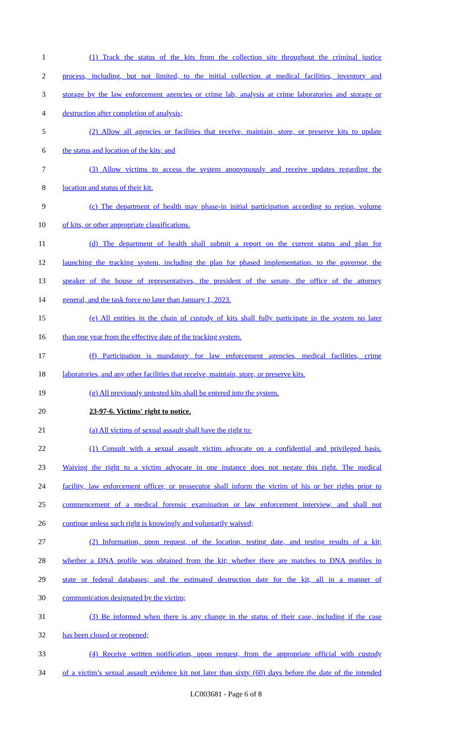1 (1) Track the status of the kits from the collection site throughout the criminal justice
2 process, including, but not limited, to the initial collection at medical facilities, inventory and
3 storage by the law enforcement agencies or crime lab, analysis at crime laboratories and storage or
4 destruction after completion of analysis;
5 (2) Allow all agencies or facilities that receive, maintain, store, or preserve kits to update
6 the status and location of the kits; and
7 (3) Allow victims to access the system anonymously and receive updates regarding the
8 location and status of their kit.
9 (c) The department of health may phase-in initial participation according to region, volume
10 of kits, or other appropriate classifications.
11 (d) The department of health shall submit a report on the current status and plan for
12 launching the tracking system, including the plan for phased implementation, to the governor, the
13 speaker of the house of representatives, the president of the senate, the office of the attorney
14 general, and the task force no later than January 1, 2023.
15 (e) All entities in the chain of custody of kits shall fully participate in the system no later
16 than one year from the effective date of the tracking system.
17 (f) Participation is mandatory for law enforcement agencies, medical facilities, crime
18 laboratories, and any other facilities that receive, maintain, store, or preserve kits.
19 (g) All previously untested kits shall be entered into the system.
20 23-97-6. Victims' right to notice.
21 (a) All victims of sexual assault shall have the right to:
22 (1) Consult with a sexual assault victim advocate on a confidential and privileged basis.
23 Waiving the right to a victim advocate in one instance does not negate this right. The medical
24 facility, law enforcement officer, or prosecutor shall inform the victim of his or her rights prior to
25 commencement of a medical forensic examination or law enforcement interview, and shall not
26 continue unless such right is knowingly and voluntarily waived;
27 (2) Information, upon request, of the location, testing date, and testing results of a kit;
28 whether a DNA profile was obtained from the kit; whether there are matches to DNA profiles in
29 state or federal databases; and the estimated destruction date for the kit, all in a manner of
30 communication designated by the victim;
31 (3) Be informed when there is any change in the status of their case, including if the case
32 has been closed or reopened;
33 (4) Receive written notification, upon request, from the appropriate official with custody
34 of a victim’s sexual assault evidence kit not later than sixty (60) days before the date of the intended
LC003681 - Page 6 of 8